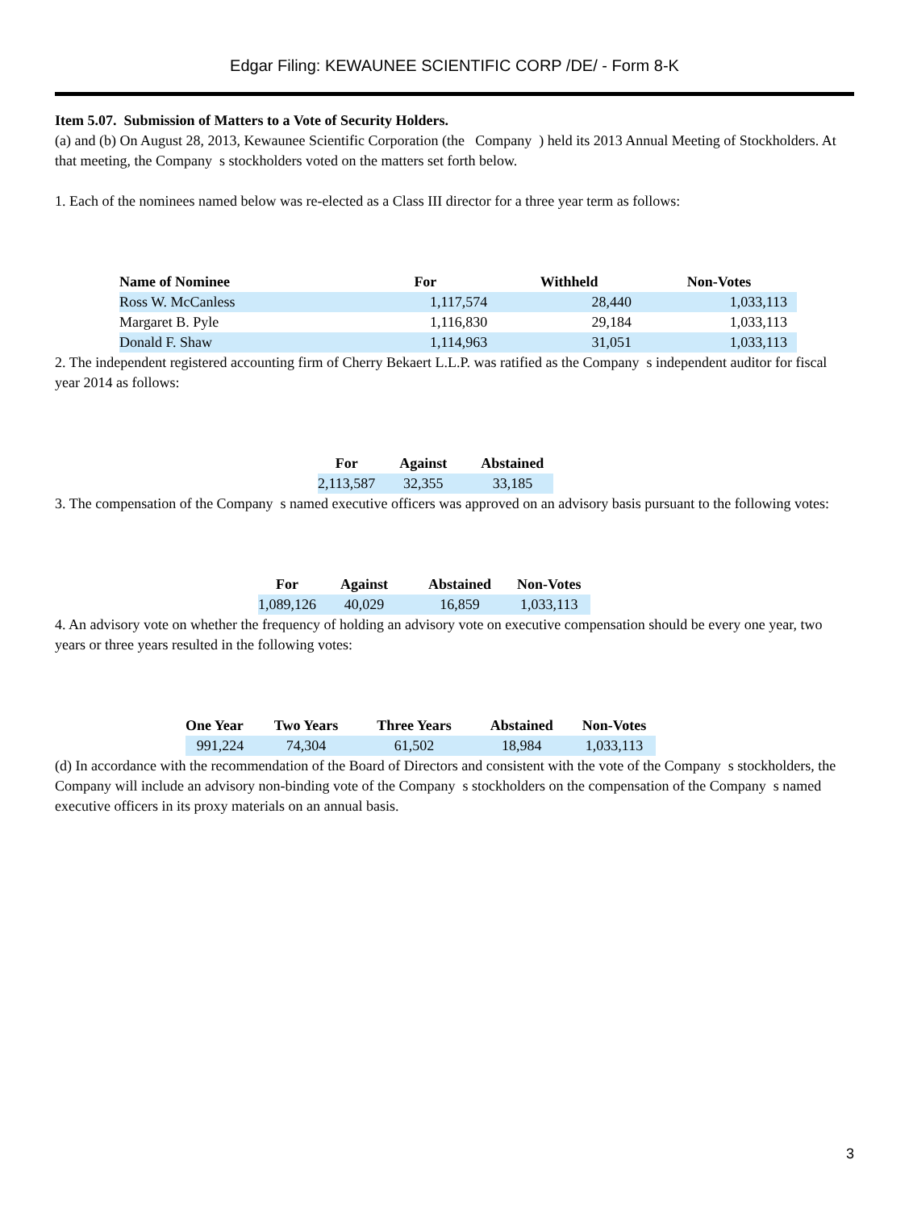Edgar Filing: KEWAUNEE SCIENTIFIC CORP /DE/ - Form 8-K
Item 5.07. Submission of Matters to a Vote of Security Holders.
(a) and (b) On August 28, 2013, Kewaunee Scientific Corporation (the Company ) held its 2013 Annual Meeting of Stockholders. At that meeting, the Company s stockholders voted on the matters set forth below.
1. Each of the nominees named below was re-elected as a Class III director for a three year term as follows:
| Name of Nominee | For | Withheld | Non-Votes |
| --- | --- | --- | --- |
| Ross W. McCanless | 1,117,574 | 28,440 | 1,033,113 |
| Margaret B. Pyle | 1,116,830 | 29,184 | 1,033,113 |
| Donald F. Shaw | 1,114,963 | 31,051 | 1,033,113 |
2. The independent registered accounting firm of Cherry Bekaert L.L.P. was ratified as the Company s independent auditor for fiscal year 2014 as follows:
| For | Against | Abstained |
| --- | --- | --- |
| 2,113,587 | 32,355 | 33,185 |
3. The compensation of the Company s named executive officers was approved on an advisory basis pursuant to the following votes:
| For | Against | Abstained | Non-Votes |
| --- | --- | --- | --- |
| 1,089,126 | 40,029 | 16,859 | 1,033,113 |
4. An advisory vote on whether the frequency of holding an advisory vote on executive compensation should be every one year, two years or three years resulted in the following votes:
| One Year | Two Years | Three Years | Abstained | Non-Votes |
| --- | --- | --- | --- | --- |
| 991,224 | 74,304 | 61,502 | 18,984 | 1,033,113 |
(d) In accordance with the recommendation of the Board of Directors and consistent with the vote of the Company s stockholders, the Company will include an advisory non-binding vote of the Company s stockholders on the compensation of the Company s named executive officers in its proxy materials on an annual basis.
3